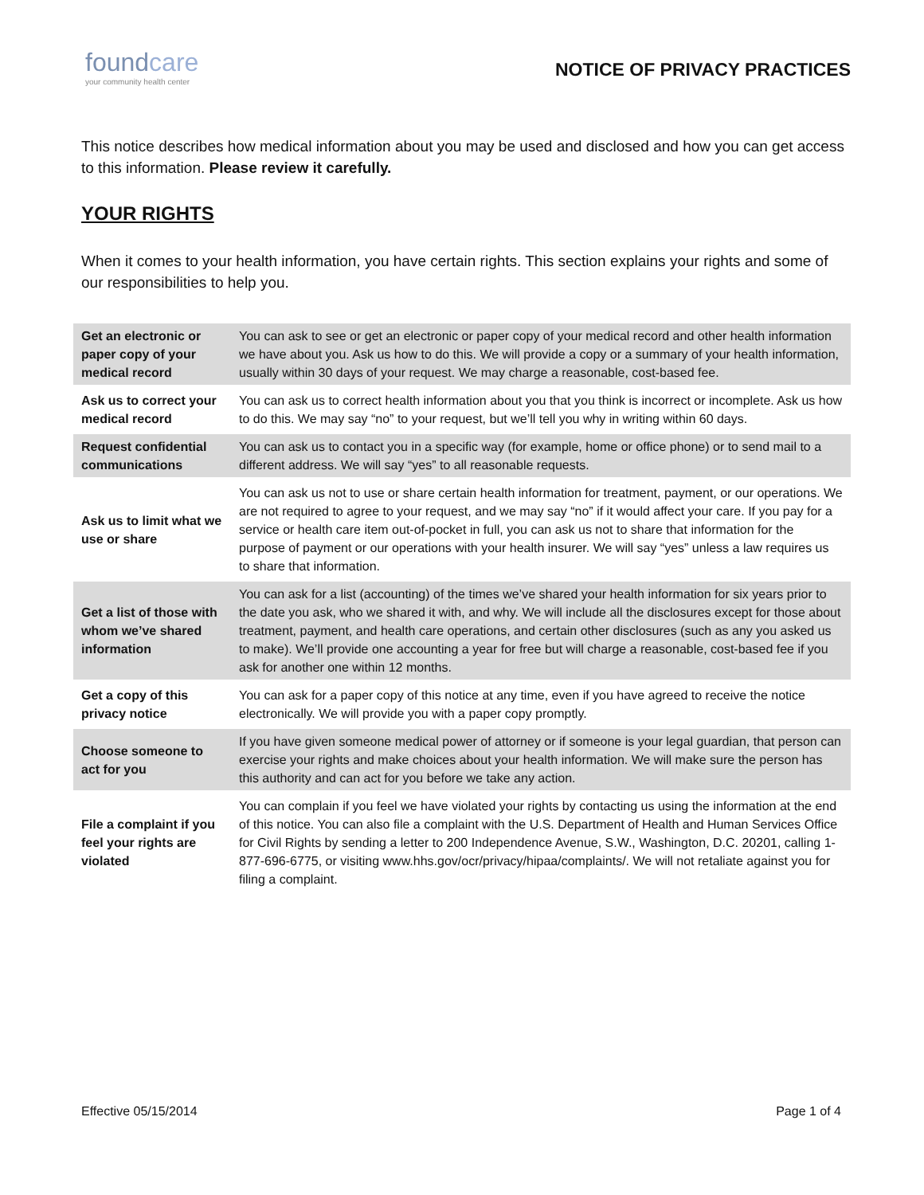foundcare
your community health center
NOTICE OF PRIVACY PRACTICES
This notice describes how medical information about you may be used and disclosed and how you can get access to this information. Please review it carefully.
YOUR RIGHTS
When it comes to your health information, you have certain rights. This section explains your rights and some of our responsibilities to help you.
| Get an electronic or paper copy of your medical record | You can ask to see or get an electronic or paper copy of your medical record and other health information we have about you. Ask us how to do this. We will provide a copy or a summary of your health information, usually within 30 days of your request. We may charge a reasonable, cost-based fee. |
| Ask us to correct your medical record | You can ask us to correct health information about you that you think is incorrect or incomplete. Ask us how to do this. We may say “no” to your request, but we’ll tell you why in writing within 60 days. |
| Request confidential communications | You can ask us to contact you in a specific way (for example, home or office phone) or to send mail to a different address. We will say “yes” to all reasonable requests. |
| Ask us to limit what we use or share | You can ask us not to use or share certain health information for treatment, payment, or our operations. We are not required to agree to your request, and we may say “no” if it would affect your care. If you pay for a service or health care item out-of-pocket in full, you can ask us not to share that information for the purpose of payment or our operations with your health insurer. We will say “yes” unless a law requires us to share that information. |
| Get a list of those with whom we’ve shared information | You can ask for a list (accounting) of the times we’ve shared your health information for six years prior to the date you ask, who we shared it with, and why. We will include all the disclosures except for those about treatment, payment, and health care operations, and certain other disclosures (such as any you asked us to make). We’ll provide one accounting a year for free but will charge a reasonable, cost-based fee if you ask for another one within 12 months. |
| Get a copy of this privacy notice | You can ask for a paper copy of this notice at any time, even if you have agreed to receive the notice electronically. We will provide you with a paper copy promptly. |
| Choose someone to act for you | If you have given someone medical power of attorney or if someone is your legal guardian, that person can exercise your rights and make choices about your health information. We will make sure the person has this authority and can act for you before we take any action. |
| File a complaint if you feel your rights are violated | You can complain if you feel we have violated your rights by contacting us using the information at the end of this notice. You can also file a complaint with the U.S. Department of Health and Human Services Office for Civil Rights by sending a letter to 200 Independence Avenue, S.W., Washington, D.C. 20201, calling 1-877-696-6775, or visiting www.hhs.gov/ocr/privacy/hipaa/complaints/. We will not retaliate against you for filing a complaint. |
Effective 05/15/2014 Page 1 of 4